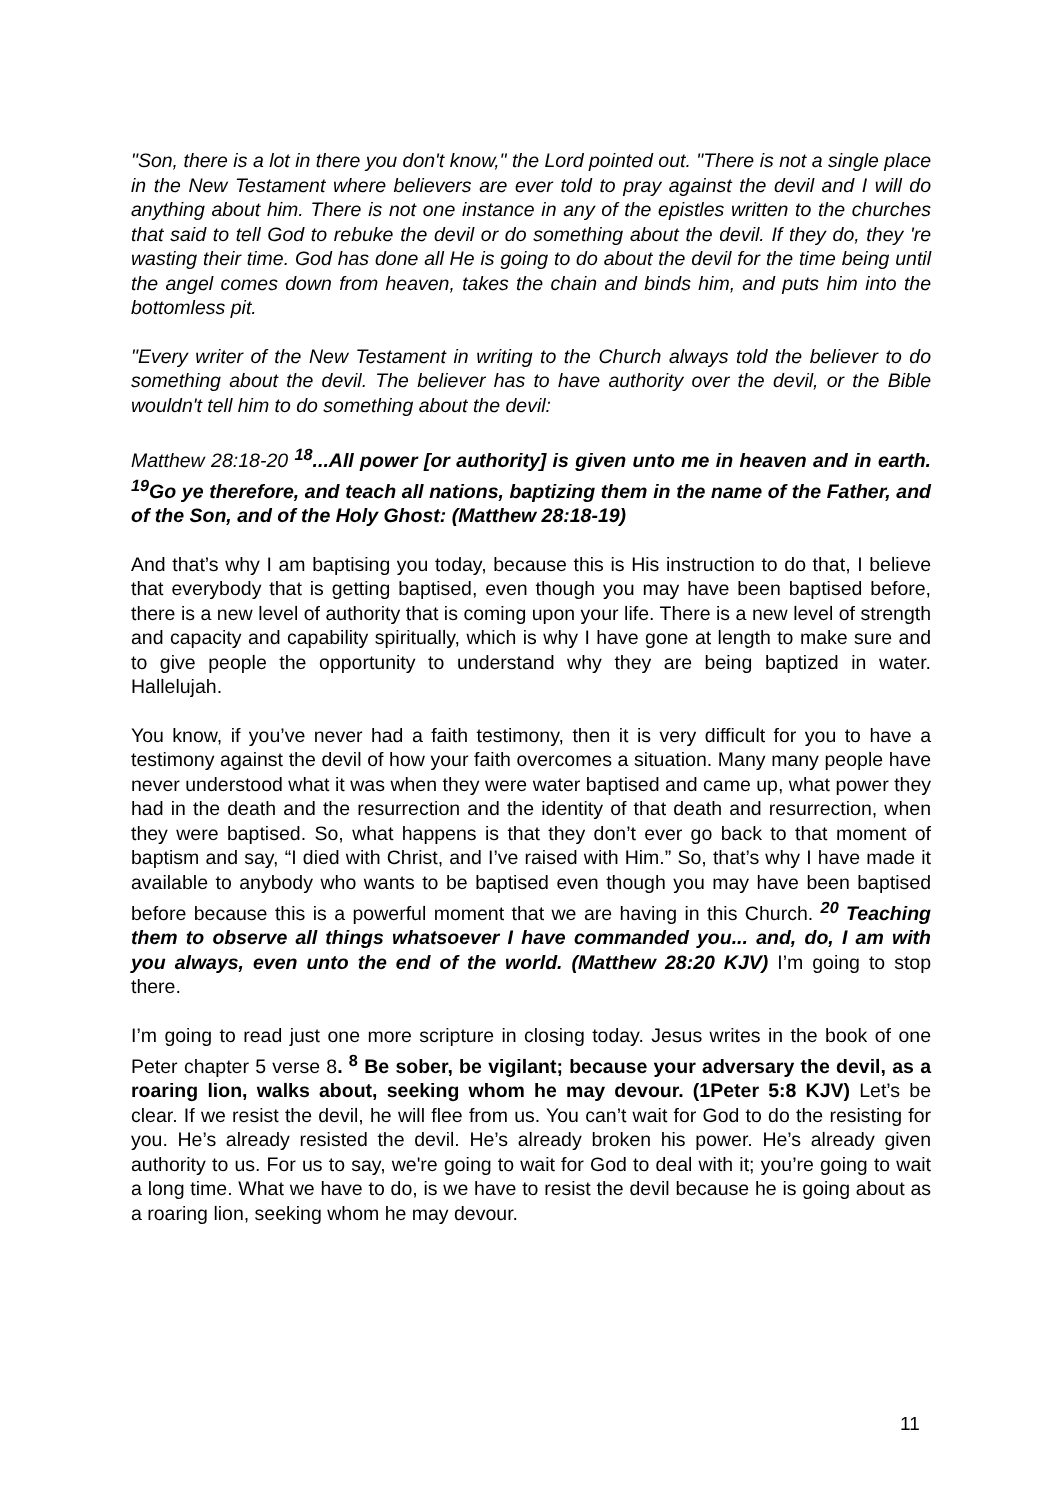"Son, there is a lot in there you don't know," the Lord pointed out. "There is not a single place in the New Testament where believers are ever told to pray against the devil and I will do anything about him. There is not one instance in any of the epistles written to the churches that said to tell God to rebuke the devil or do something about the devil. If they do, they 're wasting their time. God has done all He is going to do about the devil for the time being until the angel comes down from heaven, takes the chain and binds him, and puts him into the bottomless pit.
"Every writer of the New Testament in writing to the Church always told the believer to do something about the devil. The believer has to have authority over the devil, or the Bible wouldn't tell him to do something about the devil:
Matthew 28:18-20 <sup>18</sup>...All power [or authority] is given unto me in heaven and in earth. <sup>19</sup>Go ye therefore, and teach all nations, baptizing them in the name of the Father, and of the Son, and of the Holy Ghost: (Matthew 28:18-19)
And that’s why I am baptising you today, because this is His instruction to do that, I believe that everybody that is getting baptised, even though you may have been baptised before, there is a new level of authority that is coming upon your life. There is a new level of strength and capacity and capability spiritually, which is why I have gone at length to make sure and to give people the opportunity to understand why they are being baptized in water. Hallelujah.
You know, if you’ve never had a faith testimony, then it is very difficult for you to have a testimony against the devil of how your faith overcomes a situation. Many many people have never understood what it was when they were water baptised and came up, what power they had in the death and the resurrection and the identity of that death and resurrection, when they were baptised. So, what happens is that they don’t ever go back to that moment of baptism and say, “I died with Christ, and I’ve raised with Him.” So, that’s why I have made it available to anybody who wants to be baptised even though you may have been baptised before because this is a powerful moment that we are having in this Church. <sup>20</sup> Teaching them to observe all things whatsoever I have commanded you... and, do, I am with you always, even unto the end of the world. (Matthew 28:20 KJV) I’m going to stop there.
I’m going to read just one more scripture in closing today. Jesus writes in the book of one Peter chapter 5 verse 8. <sup>8</sup> Be sober, be vigilant; because your adversary the devil, as a roaring lion, walks about, seeking whom he may devour. (1Peter 5:8 KJV) Let’s be clear. If we resist the devil, he will flee from us. You can’t wait for God to do the resisting for you. He’s already resisted the devil. He’s already broken his power. He’s already given authority to us. For us to say, we're going to wait for God to deal with it; you’re going to wait a long time. What we have to do, is we have to resist the devil because he is going about as a roaring lion, seeking whom he may devour.
11